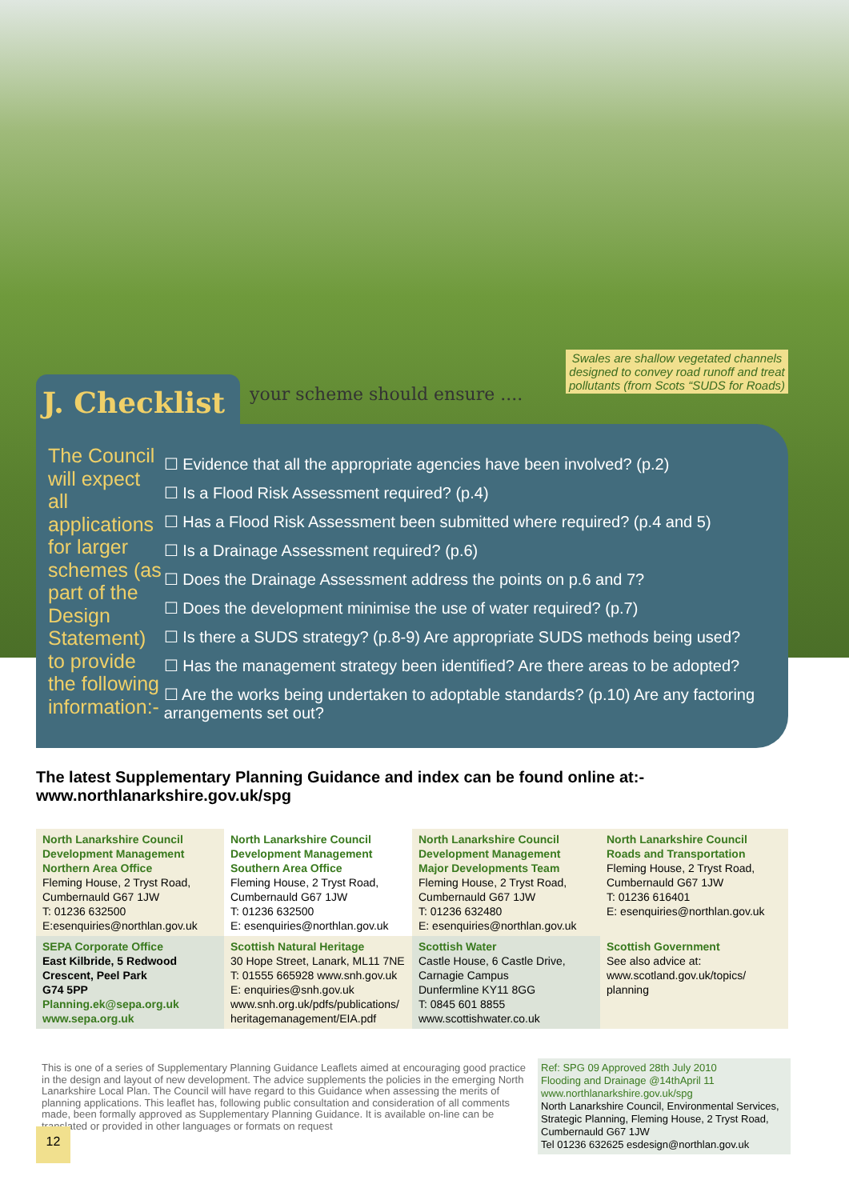Swales are shallow vegetated channels designed to convey road runoff and treat pollutants (from Scots “SUDS for Roads)
J. Checklist
your scheme should ensure ....
The Council will expect all applications for larger schemes (as part of the Design Statement) to provide the following information:-
☐ Evidence that all the appropriate agencies have been involved? (p.2)
☐ Is a Flood Risk Assessment required? (p.4)
☐ Has a Flood Risk Assessment been submitted where required? (p.4 and 5)
☐ Is a Drainage Assessment required? (p.6)
☐ Does the Drainage Assessment address the points on p.6 and 7?
☐ Does the development minimise the use of water required? (p.7)
☐ Is there a SUDS strategy? (p.8-9) Are appropriate SUDS methods being used?
☐ Has the management strategy been identified? Are there areas to be adopted?
☐ Are the works being undertaken to adoptable standards? (p.10) Are any factoring arrangements set out?
The latest Supplementary Planning Guidance and index can be found online at:-
www.northlanarkshire.gov.uk/spg
| North Lanarkshire Council Development Management Northern Area Office Fleming House, 2 Tryst Road, Cumbernauld G67 1JW T: 01236 632500 E:esenquiries@northlan.gov.uk | North Lanarkshire Council Development Management Southern Area Office Fleming House, 2 Tryst Road, Cumbernauld G67 1JW T: 01236 632500 E: esenquiries@northlan.gov.uk | North Lanarkshire Council Development Management Major Developments Team Fleming House, 2 Tryst Road, Cumbernauld G67 1JW T: 01236 632480 E: esenquiries@northlan.gov.uk | North Lanarkshire Council Roads and Transportation Fleming House, 2 Tryst Road, Cumbernauld G67 1JW T: 01236 616401 E: esenquiries@northlan.gov.uk |
| SEPA Corporate Office East Kilbride, 5 Redwood Crescent, Peel Park G74 5PP Planning.ek@sepa.org.uk www.sepa.org.uk | Scottish Natural Heritage 30 Hope Street, Lanark, ML11 7NE T: 01555 665928 www.snh.gov.uk E: enquiries@snh.gov.uk www.snh.org.uk/pdfs/publications/ heritagemanagement/EIA.pdf | Scottish Water Castle House, 6 Castle Drive, Carnagie Campus Dunfermline KY11 8GG T: 0845 601 8855 www.scottishwater.co.uk | Scottish Government See also advice at: www.scotland.gov.uk/topics/ planning |
This is one of a series of Supplementary Planning Guidance Leaflets aimed at encouraging good practice in the design and layout of new development. The advice supplements the policies in the emerging North Lanarkshire Local Plan. The Council will have regard to this Guidance when assessing the merits of planning applications. This leaflet has, following public consultation and consideration of all comments made, been formally approved as Supplementary Planning Guidance. It is available on-line can be translated or provided in other languages or formats on request
Ref: SPG 09 Approved 28th July 2010
Flooding and Drainage @14thApril 11
www.northlanarkshire.gov.uk/spg
North Lanarkshire Council, Environmental Services, Strategic Planning, Fleming House, 2 Tryst Road, Cumbernauld G67 1JW
Tel 01236 632625 esdesign@northlan.gov.uk
12